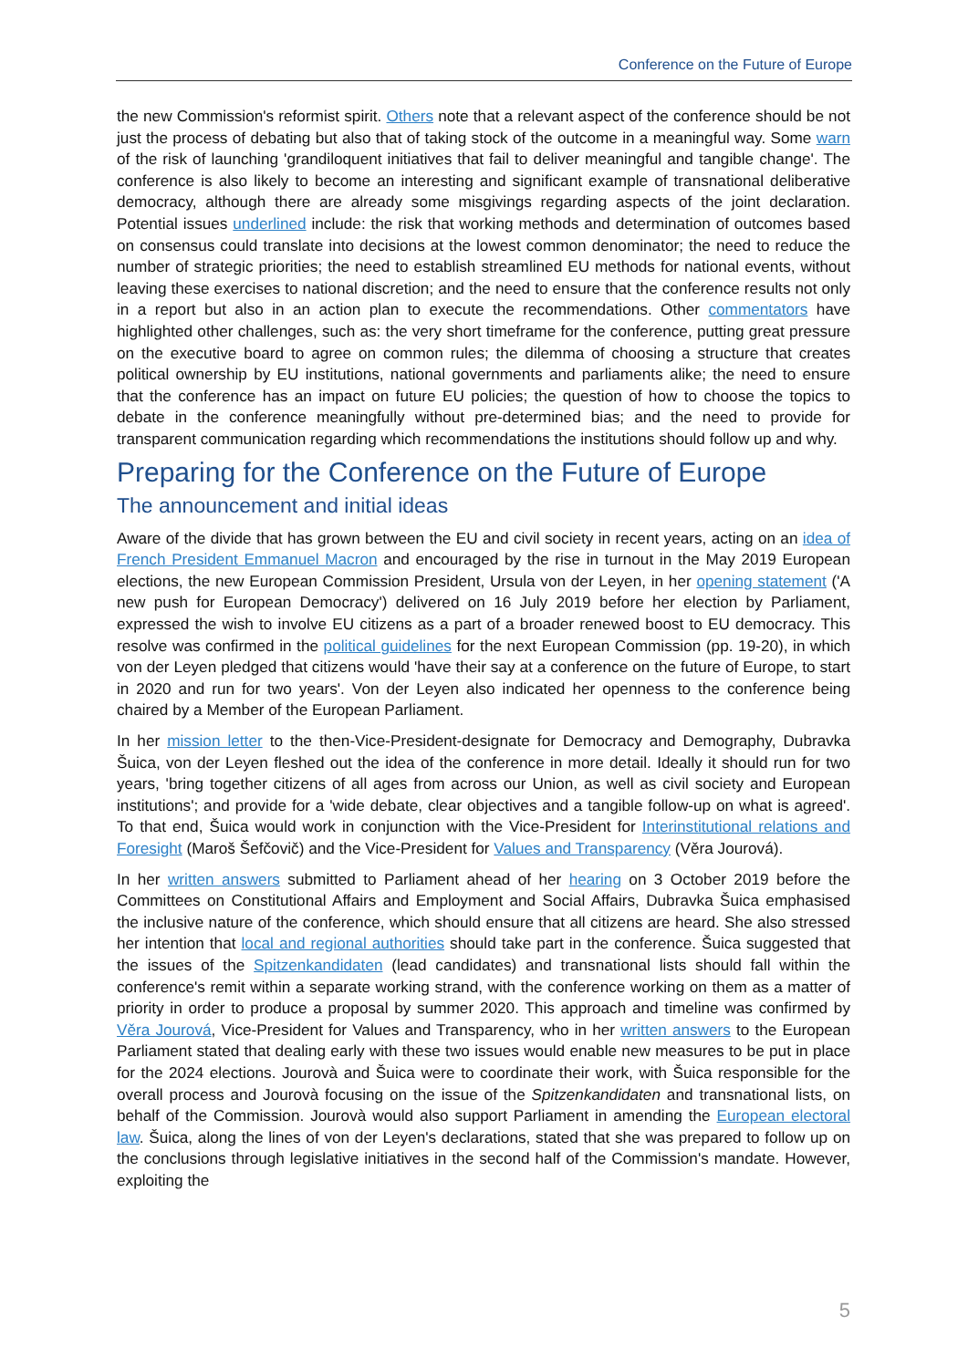Conference on the Future of Europe
the new Commission's reformist spirit. Others note that a relevant aspect of the conference should be not just the process of debating but also that of taking stock of the outcome in a meaningful way. Some warn of the risk of launching 'grandiloquent initiatives that fail to deliver meaningful and tangible change'. The conference is also likely to become an interesting and significant example of transnational deliberative democracy, although there are already some misgivings regarding aspects of the joint declaration. Potential issues underlined include: the risk that working methods and determination of outcomes based on consensus could translate into decisions at the lowest common denominator; the need to reduce the number of strategic priorities; the need to establish streamlined EU methods for national events, without leaving these exercises to national discretion; and the need to ensure that the conference results not only in a report but also in an action plan to execute the recommendations. Other commentators have highlighted other challenges, such as: the very short timeframe for the conference, putting great pressure on the executive board to agree on common rules; the dilemma of choosing a structure that creates political ownership by EU institutions, national governments and parliaments alike; the need to ensure that the conference has an impact on future EU policies; the question of how to choose the topics to debate in the conference meaningfully without pre-determined bias; and the need to provide for transparent communication regarding which recommendations the institutions should follow up and why.
Preparing for the Conference on the Future of Europe
The announcement and initial ideas
Aware of the divide that has grown between the EU and civil society in recent years, acting on an idea of French President Emmanuel Macron and encouraged by the rise in turnout in the May 2019 European elections, the new European Commission President, Ursula von der Leyen, in her opening statement ('A new push for European Democracy') delivered on 16 July 2019 before her election by Parliament, expressed the wish to involve EU citizens as a part of a broader renewed boost to EU democracy. This resolve was confirmed in the political guidelines for the next European Commission (pp. 19-20), in which von der Leyen pledged that citizens would 'have their say at a conference on the future of Europe, to start in 2020 and run for two years'. Von der Leyen also indicated her openness to the conference being chaired by a Member of the European Parliament.
In her mission letter to the then-Vice-President-designate for Democracy and Demography, Dubravka Šuica, von der Leyen fleshed out the idea of the conference in more detail. Ideally it should run for two years, 'bring together citizens of all ages from across our Union, as well as civil society and European institutions'; and provide for a 'wide debate, clear objectives and a tangible follow-up on what is agreed'. To that end, Šuica would work in conjunction with the Vice-President for Interinstitutional relations and Foresight (Maroš Šefčovič) and the Vice-President for Values and Transparency (Věra Jourová).
In her written answers submitted to Parliament ahead of her hearing on 3 October 2019 before the Committees on Constitutional Affairs and Employment and Social Affairs, Dubravka Šuica emphasised the inclusive nature of the conference, which should ensure that all citizens are heard. She also stressed her intention that local and regional authorities should take part in the conference. Šuica suggested that the issues of the Spitzenkandidaten (lead candidates) and transnational lists should fall within the conference's remit within a separate working strand, with the conference working on them as a matter of priority in order to produce a proposal by summer 2020. This approach and timeline was confirmed by Věra Jourová, Vice-President for Values and Transparency, who in her written answers to the European Parliament stated that dealing early with these two issues would enable new measures to be put in place for the 2024 elections. Jourovà and Šuica were to coordinate their work, with Šuica responsible for the overall process and Jourovà focusing on the issue of the Spitzenkandidaten and transnational lists, on behalf of the Commission. Jourovà would also support Parliament in amending the European electoral law. Šuica, along the lines of von der Leyen's declarations, stated that she was prepared to follow up on the conclusions through legislative initiatives in the second half of the Commission's mandate. However, exploiting the
5